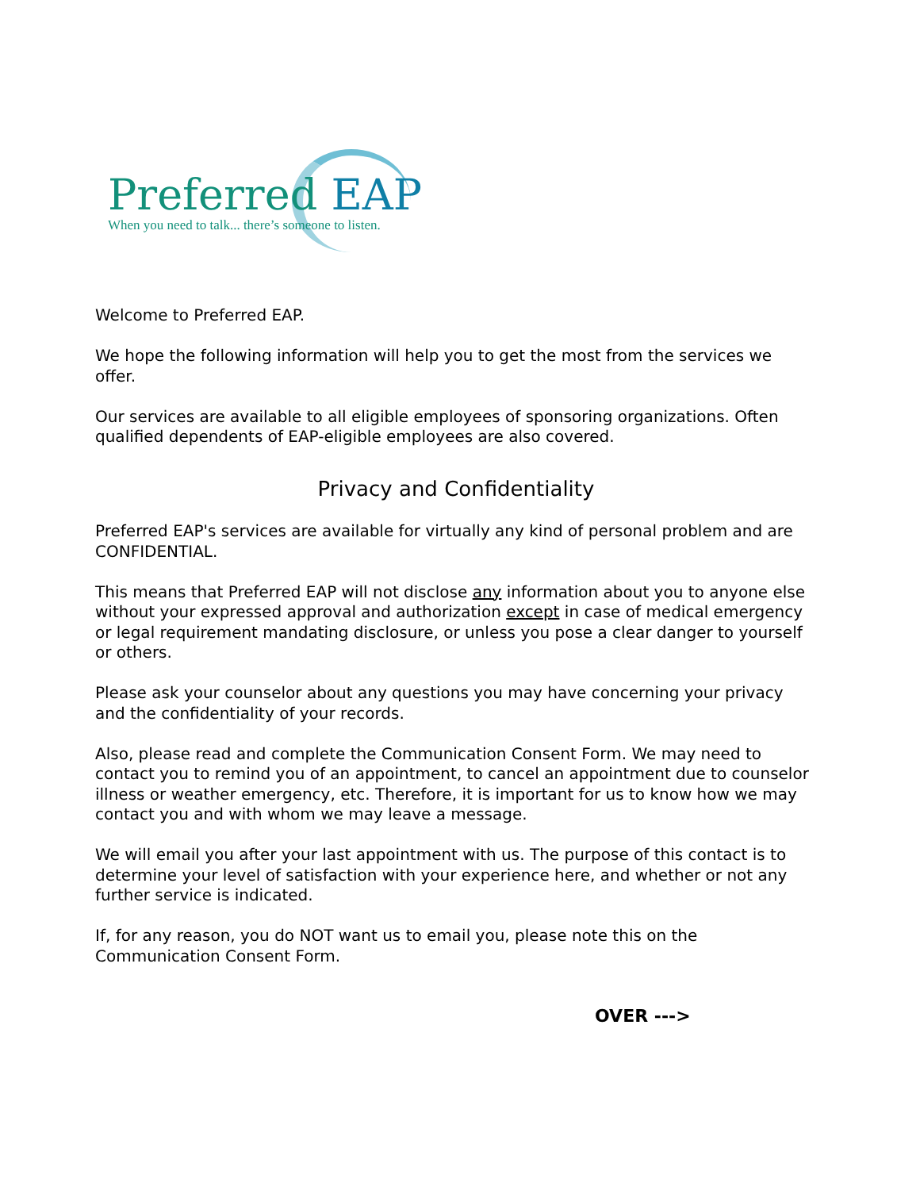Preferred EAP
When you need to talk... there’s someone to listen.
Welcome to Preferred EAP.
We hope the following information will help you to get the most from the services we offer.
Our services are available to all eligible employees of sponsoring organizations. Often qualified dependents of EAP-eligible employees are also covered.
Privacy and Confidentiality
Preferred EAP's services are available for virtually any kind of personal problem and are CONFIDENTIAL.
This means that Preferred EAP will not disclose any information about you to anyone else without your expressed approval and authorization except in case of medical emergency or legal requirement mandating disclosure, or unless you pose a clear danger to yourself or others.
Please ask your counselor about any questions you may have concerning your privacy and the confidentiality of your records.
Also, please read and complete the Communication Consent Form. We may need to contact you to remind you of an appointment, to cancel an appointment due to counselor illness or weather emergency, etc. Therefore, it is important for us to know how we may contact you and with whom we may leave a message.
We will email you after your last appointment with us. The purpose of this contact is to determine your level of satisfaction with your experience here, and whether or not any further service is indicated.
If, for any reason, you do NOT want us to email you, please note this on the Communication Consent Form.
OVER --->